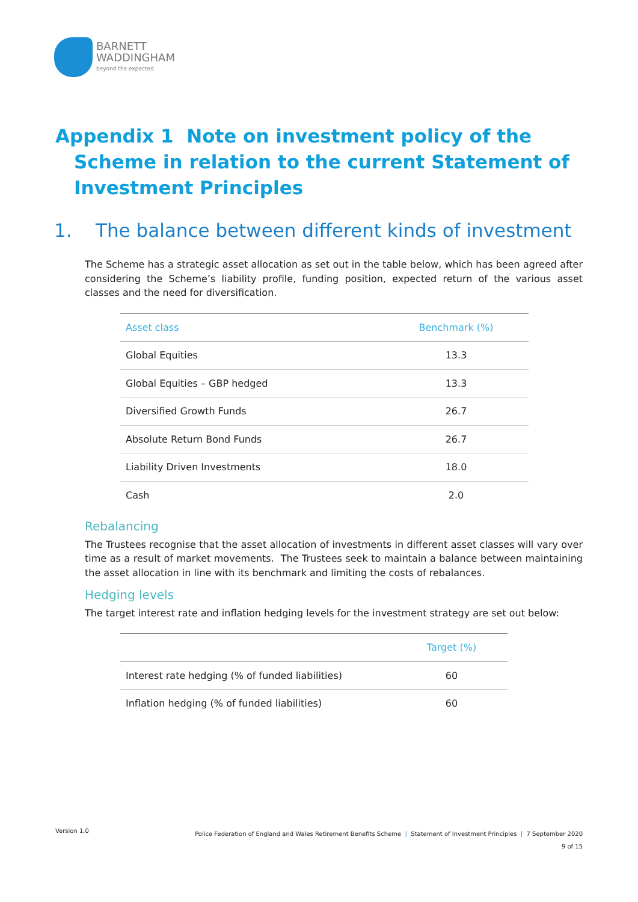BARNETT
WADDINGHAM
beyond the expected
Appendix 1 Note on investment policy of the Scheme in relation to the current Statement of Investment Principles
1. The balance between different kinds of investment
The Scheme has a strategic asset allocation as set out in the table below, which has been agreed after considering the Scheme’s liability profile, funding position, expected return of the various asset classes and the need for diversification.
| Asset class | Benchmark (%) |
| --- | --- |
| Global Equities | 13.3 |
| Global Equities – GBP hedged | 13.3 |
| Diversified Growth Funds | 26.7 |
| Absolute Return Bond Funds | 26.7 |
| Liability Driven Investments | 18.0 |
| Cash | 2.0 |
Rebalancing
The Trustees recognise that the asset allocation of investments in different asset classes will vary over time as a result of market movements. The Trustees seek to maintain a balance between maintaining the asset allocation in line with its benchmark and limiting the costs of rebalances.
Hedging levels
The target interest rate and inflation hedging levels for the investment strategy are set out below:
| | Target (%) |
| --- | --- |
| Interest rate hedging (% of funded liabilities) | 60 |
| Inflation hedging (% of funded liabilities) | 60 |
Version 1.0
Police Federation of England and Wales Retirement Benefits Scheme | Statement of Investment Principles | 7 September 2020
9 of 15